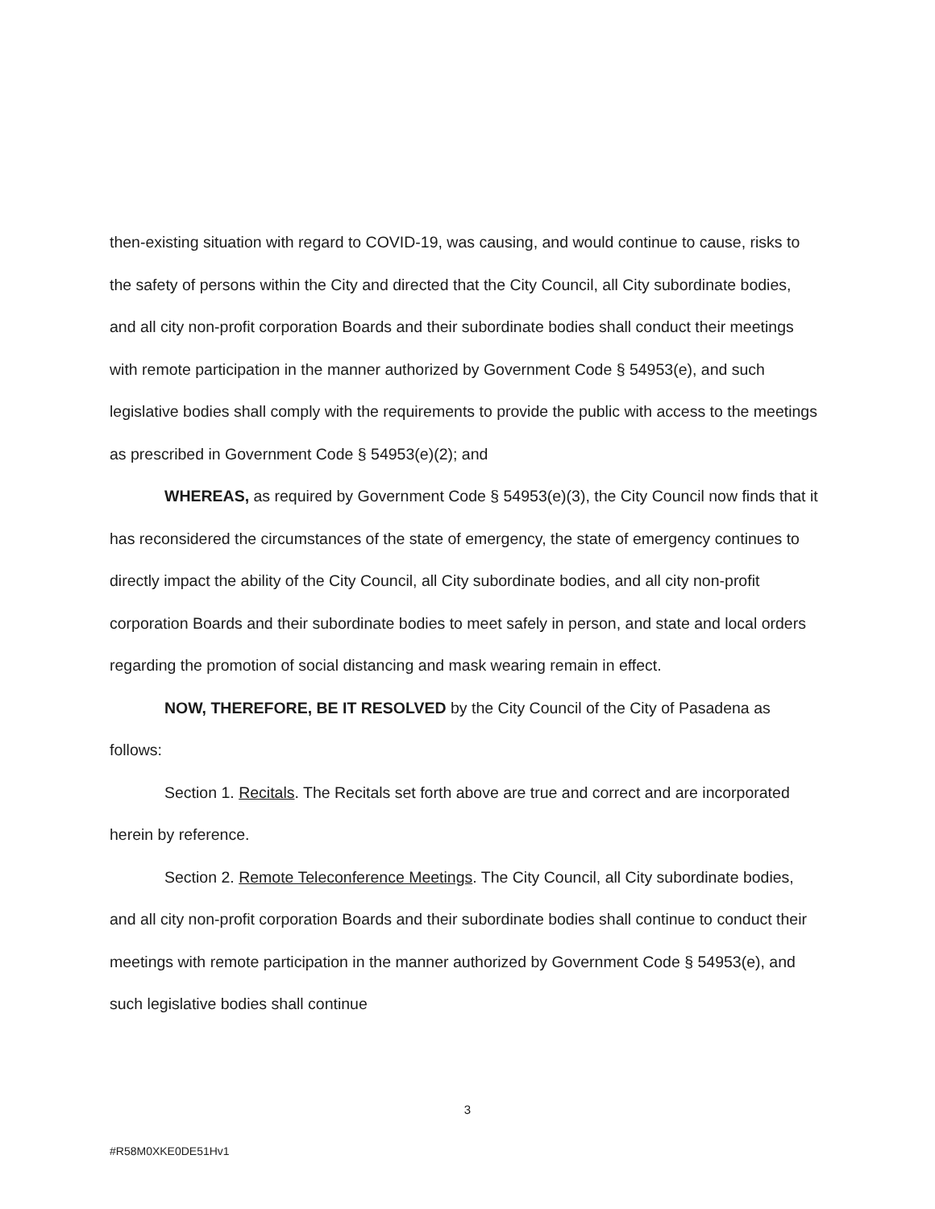then-existing situation with regard to COVID-19, was causing, and would continue to cause, risks to the safety of persons within the City and directed that the City Council, all City subordinate bodies, and all city non-profit corporation Boards and their subordinate bodies shall conduct their meetings with remote participation in the manner authorized by Government Code § 54953(e), and such legislative bodies shall comply with the requirements to provide the public with access to the meetings as prescribed in Government Code § 54953(e)(2); and
WHEREAS, as required by Government Code § 54953(e)(3), the City Council now finds that it has reconsidered the circumstances of the state of emergency, the state of emergency continues to directly impact the ability of the City Council, all City subordinate bodies, and all city non-profit corporation Boards and their subordinate bodies to meet safely in person, and state and local orders regarding the promotion of social distancing and mask wearing remain in effect.
NOW, THEREFORE, BE IT RESOLVED by the City Council of the City of Pasadena as follows:
Section 1. Recitals. The Recitals set forth above are true and correct and are incorporated herein by reference.
Section 2. Remote Teleconference Meetings. The City Council, all City subordinate bodies, and all city non-profit corporation Boards and their subordinate bodies shall continue to conduct their meetings with remote participation in the manner authorized by Government Code § 54953(e), and such legislative bodies shall continue
3
#R58M0XKE0DE51Hv1